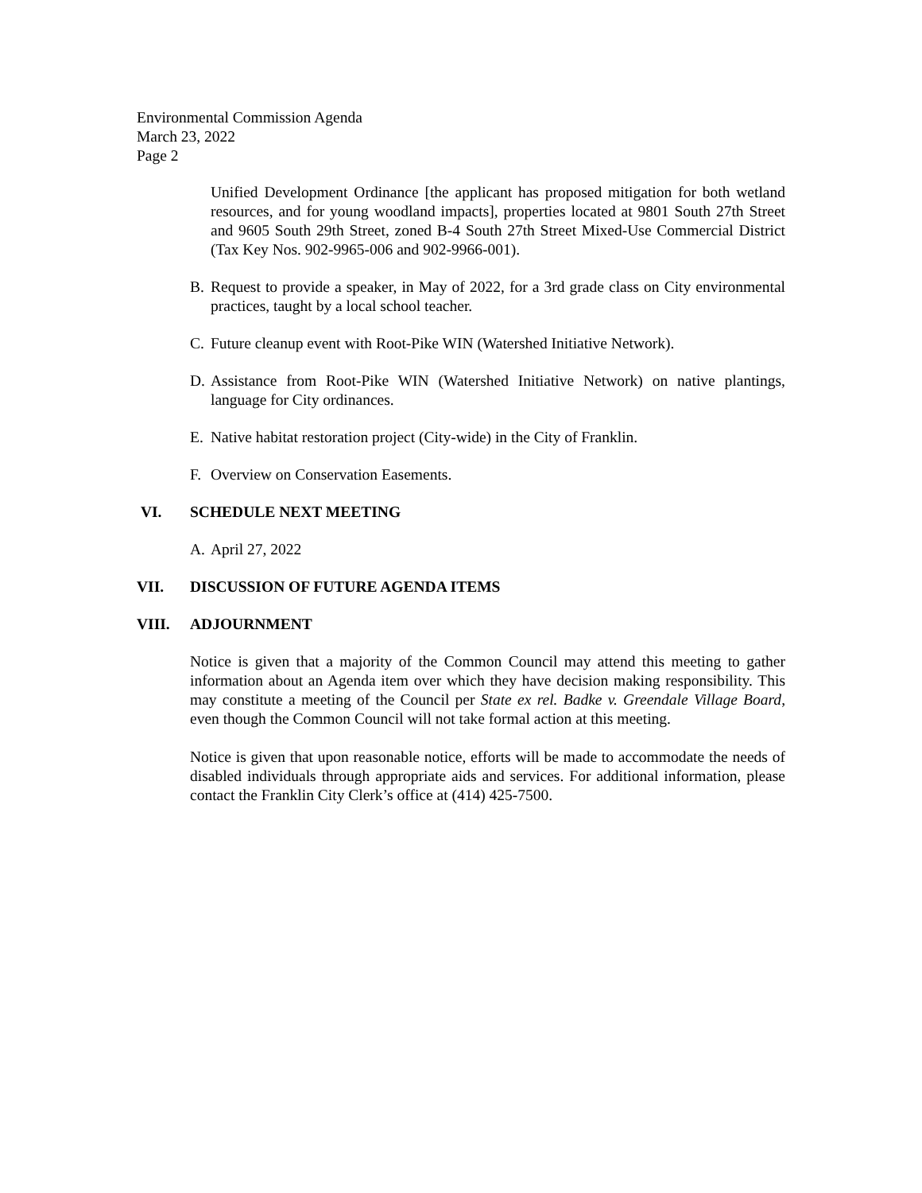Environmental Commission Agenda
March 23, 2022
Page 2
Unified Development Ordinance [the applicant has proposed mitigation for both wetland resources, and for young woodland impacts], properties located at 9801 South 27th Street and 9605 South 29th Street, zoned B-4 South 27th Street Mixed-Use Commercial District (Tax Key Nos. 902-9965-006 and 902-9966-001).
B. Request to provide a speaker, in May of 2022, for a 3rd grade class on City environmental practices, taught by a local school teacher.
C. Future cleanup event with Root-Pike WIN (Watershed Initiative Network).
D. Assistance from Root-Pike WIN (Watershed Initiative Network) on native plantings, language for City ordinances.
E. Native habitat restoration project (City-wide) in the City of Franklin.
F. Overview on Conservation Easements.
VI. SCHEDULE NEXT MEETING
A. April 27, 2022
VII. DISCUSSION OF FUTURE AGENDA ITEMS
VIII. ADJOURNMENT
Notice is given that a majority of the Common Council may attend this meeting to gather information about an Agenda item over which they have decision making responsibility. This may constitute a meeting of the Council per State ex rel. Badke v. Greendale Village Board, even though the Common Council will not take formal action at this meeting.
Notice is given that upon reasonable notice, efforts will be made to accommodate the needs of disabled individuals through appropriate aids and services. For additional information, please contact the Franklin City Clerk’s office at (414) 425-7500.